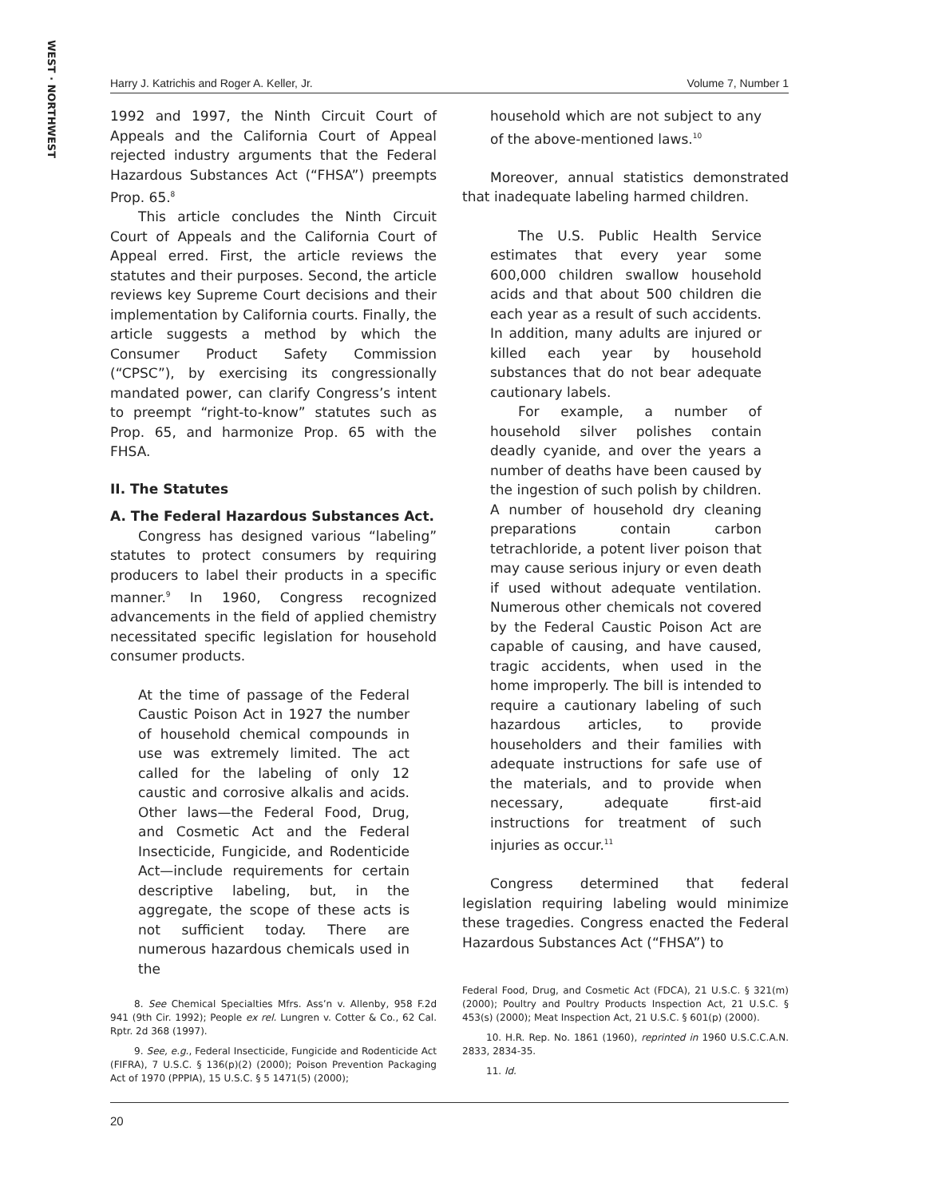WEST · NORTHWEST
Harry J. Katrichis and Roger A. Keller, Jr. Volume 7, Number 1
1992 and 1997, the Ninth Circuit Court of Appeals and the California Court of Appeal rejected industry arguments that the Federal Hazardous Substances Act (“FHSA”) preempts Prop. 65.<sup>8</sup>
This article concludes the Ninth Circuit Court of Appeals and the California Court of Appeal erred. First, the article reviews the statutes and their purposes. Second, the article reviews key Supreme Court decisions and their implementation by California courts. Finally, the article suggests a method by which the Consumer Product Safety Commission (“CPSC”), by exercising its congressionally mandated power, can clarify Congress’s intent to preempt “right-to-know” statutes such as Prop. 65, and harmonize Prop. 65 with the FHSA.
II. The Statutes
A. The Federal Hazardous Substances Act.
Congress has designed various “labeling” statutes to protect consumers by requiring producers to label their products in a specific manner.<sup>9</sup> In 1960, Congress recognized advancements in the field of applied chemistry necessitated specific legislation for household consumer products.
At the time of passage of the Federal Caustic Poison Act in 1927 the number of household chemical compounds in use was extremely limited. The act called for the labeling of only 12 caustic and corrosive alkalis and acids. Other laws—the Federal Food, Drug, and Cosmetic Act and the Federal Insecticide, Fungicide, and Rodenticide Act—include requirements for certain descriptive labeling, but, in the aggregate, the scope of these acts is not sufficient today. There are numerous hazardous chemicals used in the
8. See Chemical Specialties Mfrs. Ass’n v. Allenby, 958 F.2d 941 (9th Cir. 1992); People ex rel. Lungren v. Cotter & Co., 62 Cal. Rptr. 2d 368 (1997).
9. See, e.g., Federal Insecticide, Fungicide and Rodenticide Act (FIFRA), 7 U.S.C. § 136(p)(2) (2000); Poison Prevention Packaging Act of 1970 (PPPIA), 15 U.S.C. § 5 1471(5) (2000);
household which are not subject to any of the above-mentioned laws.<sup>10</sup>
Moreover, annual statistics demonstrated that inadequate labeling harmed children.
The U.S. Public Health Service estimates that every year some 600,000 children swallow household acids and that about 500 children die each year as a result of such accidents. In addition, many adults are injured or killed each year by household substances that do not bear adequate cautionary labels.
For example, a number of household silver polishes contain deadly cyanide, and over the years a number of deaths have been caused by the ingestion of such polish by children. A number of household dry cleaning preparations contain carbon tetrachloride, a potent liver poison that may cause serious injury or even death if used without adequate ventilation. Numerous other chemicals not covered by the Federal Caustic Poison Act are capable of causing, and have caused, tragic accidents, when used in the home improperly. The bill is intended to require a cautionary labeling of such hazardous articles, to provide householders and their families with adequate instructions for safe use of the materials, and to provide when necessary, adequate first-aid instructions for treatment of such injuries as occur.<sup>11</sup>
Congress determined that federal legislation requiring labeling would minimize these tragedies. Congress enacted the Federal Hazardous Substances Act (“FHSA”) to
Federal Food, Drug, and Cosmetic Act (FDCA), 21 U.S.C. § 321(m) (2000); Poultry and Poultry Products Inspection Act, 21 U.S.C. § 453(s) (2000); Meat Inspection Act, 21 U.S.C. § 601(p) (2000).
10. H.R. Rep. No. 1861 (1960), reprinted in 1960 U.S.C.C.A.N. 2833, 2834-35.
11. Id.
20